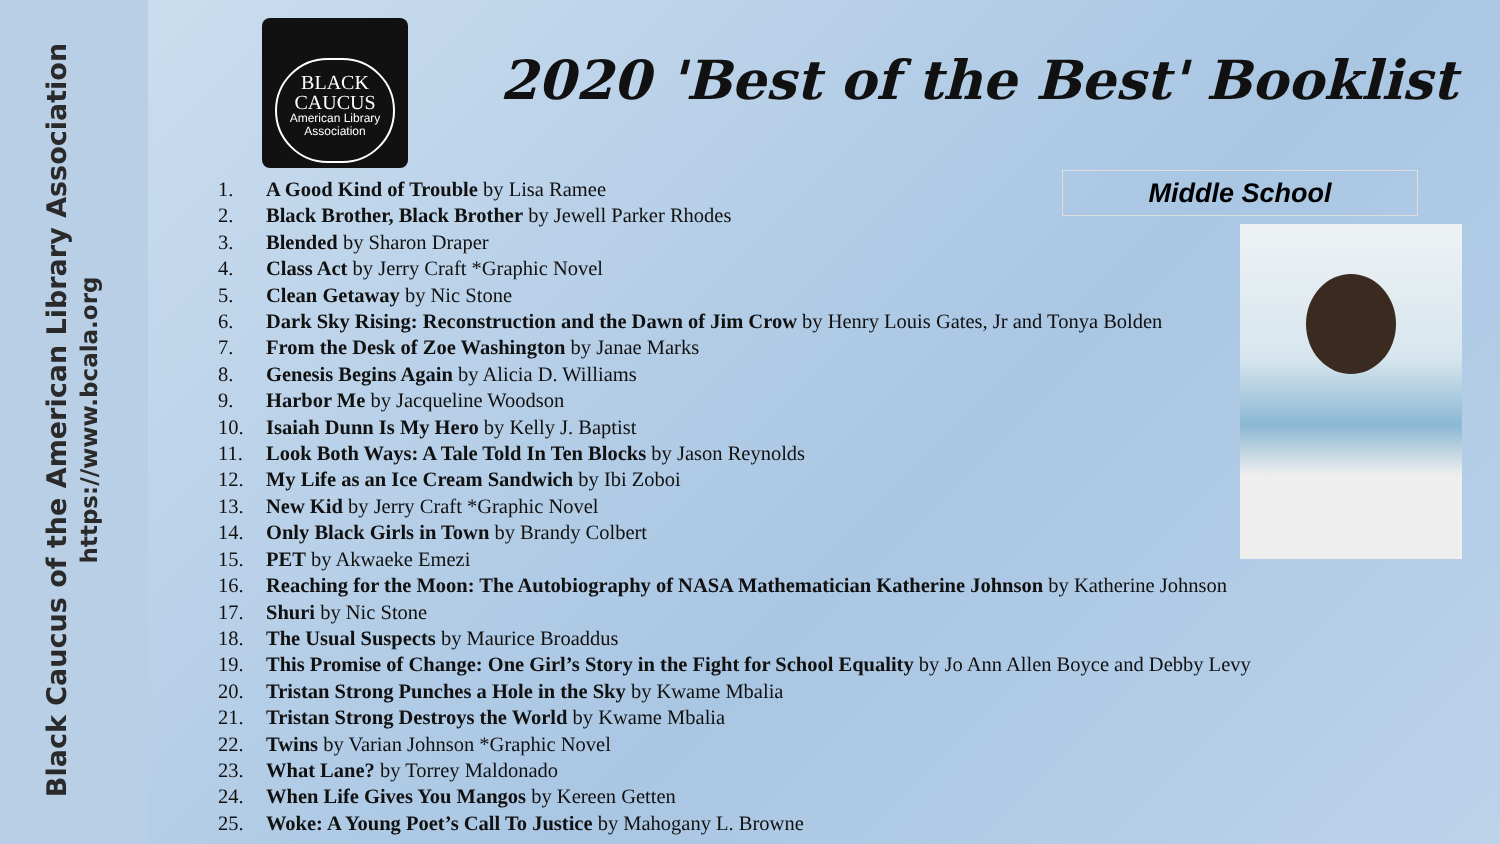Black Caucus of the American Library Association
https://www.bcala.org
BLACK
CAUCUS
American Library Association
2020 'Best of the Best' Booklist
Middle School
1. A Good Kind of Trouble by Lisa Ramee
2. Black Brother, Black Brother by Jewell Parker Rhodes
3. Blended by Sharon Draper
4. Class Act by Jerry Craft *Graphic Novel
5. Clean Getaway by Nic Stone
6. Dark Sky Rising: Reconstruction and the Dawn of Jim Crow by Henry Louis Gates, Jr and Tonya Bolden
7. From the Desk of Zoe Washington by Janae Marks
8. Genesis Begins Again by Alicia D. Williams
9. Harbor Me by Jacqueline Woodson
10. Isaiah Dunn Is My Hero by Kelly J. Baptist
11. Look Both Ways: A Tale Told In Ten Blocks by Jason Reynolds
12. My Life as an Ice Cream Sandwich by Ibi Zoboi
13. New Kid by Jerry Craft *Graphic Novel
14. Only Black Girls in Town by Brandy Colbert
15. PET by Akwaeke Emezi
16. Reaching for the Moon: The Autobiography of NASA Mathematician Katherine Johnson by Katherine Johnson
17. Shuri by Nic Stone
18. The Usual Suspects by Maurice Broaddus
19. This Promise of Change: One Girl’s Story in the Fight for School Equality by Jo Ann Allen Boyce and Debby Levy
20. Tristan Strong Punches a Hole in the Sky by Kwame Mbalia
21. Tristan Strong Destroys the World by Kwame Mbalia
22. Twins by Varian Johnson *Graphic Novel
23. What Lane? by Torrey Maldonado
24. When Life Gives You Mangos by Kereen Getten
25. Woke: A Young Poet’s Call To Justice by Mahogany L. Browne